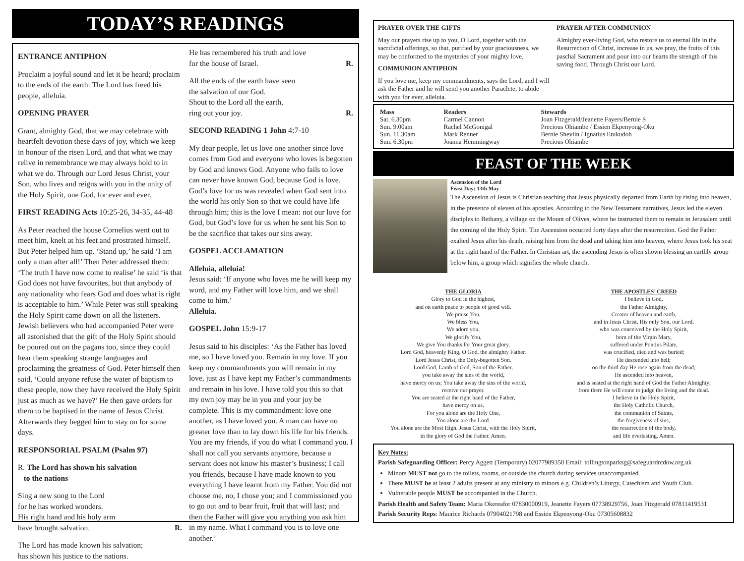TODAY’S READINGS
ENTRANCE ANTIPHON
Proclaim a joyful sound and let it be heard; proclaim to the ends of the earth: The Lord has freed his people, alleluia.
OPENING PRAYER
Grant, almighty God, that we may celebrate with heartfelt devotion these days of joy, which we keep in honour of the risen Lord, and that what we may relive in remembrance we may always hold to in what we do. Through our Lord Jesus Christ, your Son, who lives and reigns with you in the unity of the Holy Spirit, one God, for ever and ever.
FIRST READING Acts 10:25-26, 34-35, 44-48
As Peter reached the house Cornelius went out to meet him, knelt at his feet and prostrated himself. But Peter helped him up. ‘Stand up,’ he said ‘I am only a man after all!’ Then Peter addressed them: ‘The truth I have now come to realise’ he said ‘is that God does not have favourites, but that anybody of any nationality who fears God and does what is right is acceptable to him.’ While Peter was still speaking the Holy Spirit came down on all the listeners. Jewish believers who had accompanied Peter were all astonished that the gift of the Holy Spirit should be poured out on the pagans too, since they could hear them speaking strange languages and proclaiming the greatness of God. Peter himself then said, ‘Could anyone refuse the water of baptism to these people, now they have received the Holy Spirit just as much as we have?’ He then gave orders for them to be baptised in the name of Jesus Christ. Afterwards they begged him to stay on for some days.
RESPONSORIAL PSALM (Psalm 97)
R. The Lord has shown his salvation
to the nations
Sing a new song to the Lord
for he has worked wonders.
His right hand and his holy arm
have brought salvation. R.
The Lord has made known his salvation;
has shown his justice to the nations.
He has remembered his truth and love
for the house of Israel. R.
All the ends of the earth have seen
the salvation of our God.
Shout to the Lord all the earth,
ring out your joy. R.
SECOND READING 1 John 4:7-10
My dear people, let us love one another since love comes from God and everyone who loves is begotten by God and knows God. Anyone who fails to love can never have known God, because God is love. God’s love for us was revealed when God sent into the world his only Son so that we could have life through him; this is the love I mean: not our love for God, but God’s love for us when he sent his Son to be the sacrifice that takes our sins away.
GOSPEL ACCLAMATION
Alleluia, alleluia!
Jesus said: ‘If anyone who loves me he will keep my word, and my Father will love him, and we shall come to him.’
Alleluia.
GOSPEL John 15:9-17
Jesus said to his disciples: ‘As the Father has loved me, so I have loved you. Remain in my love. If you keep my commandments you will remain in my love, just as I have kept my Father’s commandments and remain in his love. I have told you this so that my own joy may be in you and your joy be complete. This is my commandment: love one another, as I have loved you. A man can have no greater love than to lay down his life for his friends. You are my friends, if you do what I command you. I shall not call you servants anymore, because a servant does not know his master’s business; I call you friends, because I have made known to you everything I have learnt from my Father. You did not choose me, no, I chose you; and I commissioned you to go out and to bear fruit, fruit that will last; and then the Father will give you anything you ask him in my name. What I command you is to love one another.’
PRAYER OVER THE GIFTS
May our prayers rise up to you, O Lord, together with the sacrificial offerings, so that, purified by your graciousness, we may be conformed to the mysteries of your mighty love.
COMMUNION ANTIPHON
If you love me, keep my commandments, says the Lord, and I will ask the Father and he will send you another Paraclete, to abide with you for ever, alleluia.
PRAYER AFTER COMMUNION
Almighty ever-living God, who restore us to eternal life in the Resurrection of Christ, increase in us, we pray, the fruits of this paschal Sacrament and pour into our hearts the strength of this saving food. Through Christ our Lord.
| Mass | Readers | Stewards |
| --- | --- | --- |
| Sat. 6.30pm | Carmel Cannon | Joan Fitzgerald/Jeanette Fayers/Bernie S |
| Sun. 9.00am | Rachel McGonigal | Precious Ohiambe / Essien Ekpenyong-Oku |
| Sun. 11.30am | Mark Renner | Bernie Shevlin / Ignatius Etukudoh |
| Sun. 6.30pm | Joanna Hemmingway | Precious Ohiambe |
FEAST OF THE WEEK
Ascension of the Lord
Feast Day: 13th May
The Ascension of Jesus is Christian teaching that Jesus physically departed from Earth by rising into heaven, in the presence of eleven of his apostles. According to the New Testament narratives, Jesus led the eleven disciples to Bethany, a village on the Mount of Olives, where he instructed them to remain in Jerusalem until the coming of the Holy Spirit. The Ascension occurred forty days after the resurrection. God the Father exalted Jesus after his death, raising him from the dead and taking him into heaven, where Jesus took his seat at the right hand of the Father. In Christian art, the ascending Jesus is often shown blessing an earthly group below him, a group which signifies the whole church.
THE GLORIA
Glory to God in the highest,
and on earth peace to people of good will.
We praise You,
We bless You,
We adore you,
We glorify You,
We give You thanks for Your great glory.
Lord God, heavenly King, O God, the almighty Father.
Lord Jesus Christ, the Only-begotten Son.
Lord God, Lamb of God, Son of the Father,
you take away the sins of the world,
have mercy on us; You take away the sins of the world,
receive our prayer.
You are seated at the right hand of the Father,
have mercy on us.
For you alone are the Holy One,
You alone are the Lord.
You alone are the Most High. Jesus Christ, with the Holy Spirit,
in the glory of God the Father. Amen.
THE APOSTLES’ CREED
I believe in God,
the Father Almighty,
Creator of heaven and earth,
and in Jesus Christ, His only Son, our Lord,
who was conceived by the Holy Spirit,
born of the Virgin Mary,
suffered under Pontius Pilate,
was crucified, died and was buried;
He descended into hell;
on the third day He rose again from the dead;
He ascended into heaven,
and is seated at the right hand of God the Father Almighty;
from there He will come to judge the living and the dead.
I believe in the Holy Spirit,
the Holy Catholic Church,
the communion of Saints,
the forgiveness of sins,
the resurrection of the body,
and life everlasting. Amen.
Key Notes:
Parish Safeguarding Officer: Percy Aggett (Temporary) 02077989350 Email: tollingtonparksg@safeguardrcdow.org.uk
Minors MUST not go to the toilets, rooms, or outside the church during services unaccompanied.
There MUST be at least 2 adults present at any ministry to minors e.g. Children’s Liturgy, Catechism and Youth Club.
Vulnerable people MUST be accompanied in the Church.
Parish Health and Safety Team: Maria Okereafor 07830000919, Jeanette Fayers 07738929756, Joan Fitzgerald 07811419531
Parish Security Reps: Maurice Richards 07904021798 and Essien Ekpenyong-Oku 07305608832